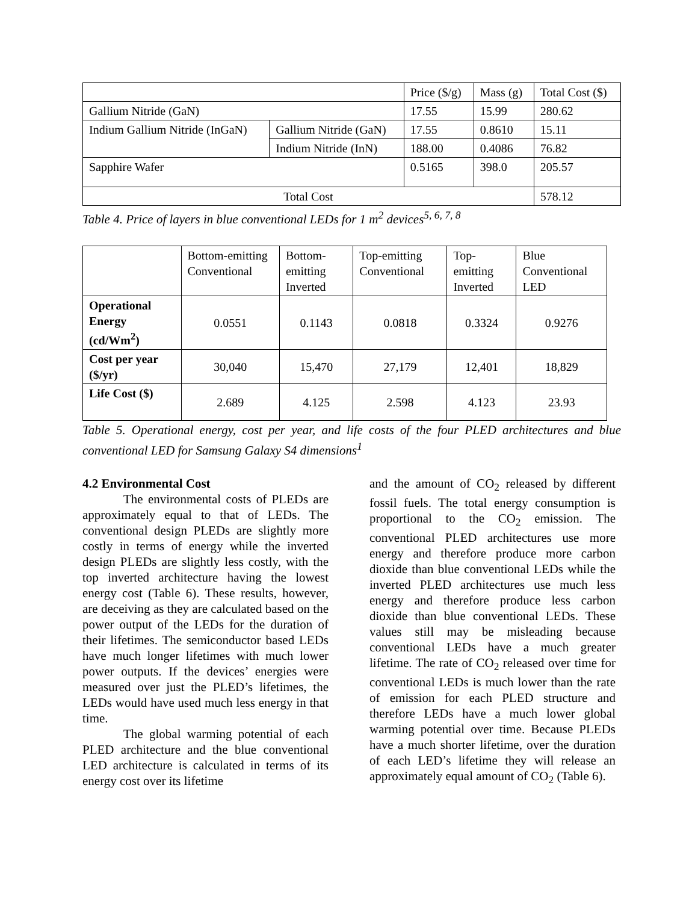| | | Price ($/g) | Mass (g) | Total Cost ($) |
| --- | --- | --- | --- | --- |
| Gallium Nitride (GaN) | | 17.55 | 15.99 | 280.62 |
| Indium Gallium Nitride (InGaN) | Gallium Nitride (GaN) | 17.55 | 0.8610 | 15.11 |
| | Indium Nitride (InN) | 188.00 | 0.4086 | 76.82 |
| Sapphire Wafer | | 0.5165 | 398.0 | 205.57 |
| Total Cost | | | | 578.12 |
Table 4. Price of layers in blue conventional LEDs for 1 m<sup>2</sup> devices<sup>5, 6, 7, 8</sup>
| | Bottom-emitting Conventional | Bottom-emitting Inverted | Top-emitting Conventional | Top-emitting Inverted | Blue Conventional LED |
| --- | --- | --- | --- | --- | --- |
| Operational Energy (cd/Wm<sup>2</sup>) | 0.0551 | 0.1143 | 0.0818 | 0.3324 | 0.9276 |
| Cost per year ($/yr) | 30,040 | 15,470 | 27,179 | 12,401 | 18,829 |
| Life Cost ($) | 2.689 | 4.125 | 2.598 | 4.123 | 23.93 |
Table 5. Operational energy, cost per year, and life costs of the four PLED architectures and blue conventional LED for Samsung Galaxy S4 dimensions<sup>1</sup>
4.2 Environmental Cost
The environmental costs of PLEDs are approximately equal to that of LEDs. The conventional design PLEDs are slightly more costly in terms of energy while the inverted design PLEDs are slightly less costly, with the top inverted architecture having the lowest energy cost (Table 6). These results, however, are deceiving as they are calculated based on the power output of the LEDs for the duration of their lifetimes. The semiconductor based LEDs have much longer lifetimes with much lower power outputs. If the devices’ energies were measured over just the PLED’s lifetimes, the LEDs would have used much less energy in that time.
The global warming potential of each PLED architecture and the blue conventional LED architecture is calculated in terms of its energy cost over its lifetime
and the amount of CO<sub>2</sub> released by different fossil fuels. The total energy consumption is proportional to the CO<sub>2</sub> emission. The conventional PLED architectures use more energy and therefore produce more carbon dioxide than blue conventional LEDs while the inverted PLED architectures use much less energy and therefore produce less carbon dioxide than blue conventional LEDs. These values still may be misleading because conventional LEDs have a much greater lifetime. The rate of CO<sub>2</sub> released over time for conventional LEDs is much lower than the rate of emission for each PLED structure and therefore LEDs have a much lower global warming potential over time. Because PLEDs have a much shorter lifetime, over the duration of each LED’s lifetime they will release an approximately equal amount of CO<sub>2</sub> (Table 6).